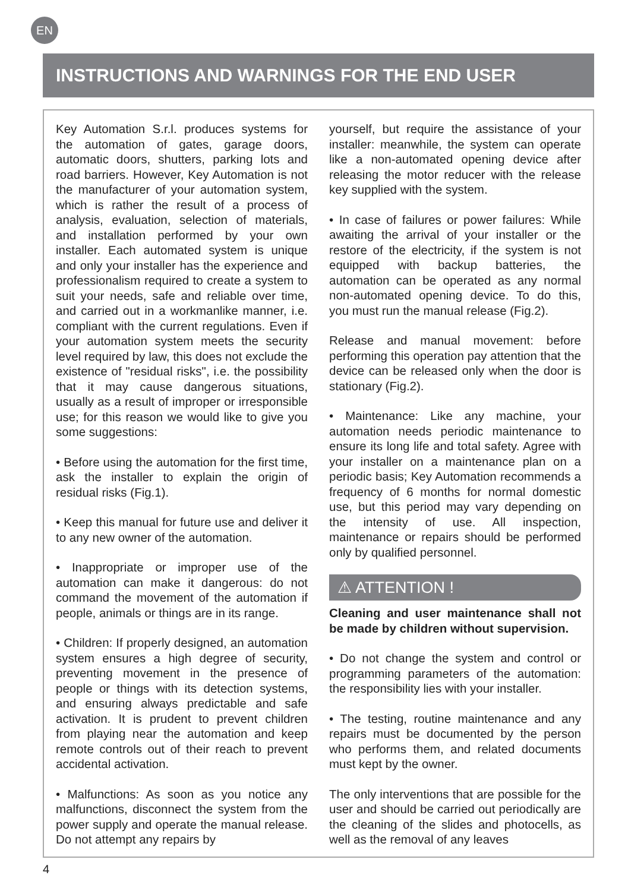EN
INSTRUCTIONS AND WARNINGS FOR THE END USER
Key Automation S.r.l. produces systems for the automation of gates, garage doors, automatic doors, shutters, parking lots and road barriers. However, Key Automation is not the manufacturer of your automation system, which is rather the result of a process of analysis, evaluation, selection of materials, and installation performed by your own installer. Each automated system is unique and only your installer has the experience and professionalism required to create a system to suit your needs, safe and reliable over time, and carried out in a workmanlike manner, i.e. compliant with the current regulations. Even if your automation system meets the security level required by law, this does not exclude the existence of "residual risks", i.e. the possibility that it may cause dangerous situations, usually as a result of improper or irresponsible use; for this reason we would like to give you some suggestions:
• Before using the automation for the first time, ask the installer to explain the origin of residual risks (Fig.1).
• Keep this manual for future use and deliver it to any new owner of the automation.
• Inappropriate or improper use of the automation can make it dangerous: do not command the movement of the automation if people, animals or things are in its range.
• Children: If properly designed, an automation system ensures a high degree of security, preventing movement in the presence of people or things with its detection systems, and ensuring always predictable and safe activation. It is prudent to prevent children from playing near the automation and keep remote controls out of their reach to prevent accidental activation.
• Malfunctions: As soon as you notice any malfunctions, disconnect the system from the power supply and operate the manual release. Do not attempt any repairs by
yourself, but require the assistance of your installer: meanwhile, the system can operate like a non-automated opening device after releasing the motor reducer with the release key supplied with the system.
• In case of failures or power failures: While awaiting the arrival of your installer or the restore of the electricity, if the system is not equipped with backup batteries, the automation can be operated as any normal non-automated opening device. To do this, you must run the manual release (Fig.2).
Release and manual movement: before performing this operation pay attention that the device can be released only when the door is stationary (Fig.2).
• Maintenance: Like any machine, your automation needs periodic maintenance to ensure its long life and total safety. Agree with your installer on a maintenance plan on a periodic basis; Key Automation recommends a frequency of 6 months for normal domestic use, but this period may vary depending on the intensity of use. All inspection, maintenance or repairs should be performed only by qualified personnel.
⚠ ATTENTION !
Cleaning and user maintenance shall not be made by children without supervision.
• Do not change the system and control or programming parameters of the automation: the responsibility lies with your installer.
• The testing, routine maintenance and any repairs must be documented by the person who performs them, and related documents must kept by the owner.
The only interventions that are possible for the user and should be carried out periodically are the cleaning of the slides and photocells, as well as the removal of any leaves
4